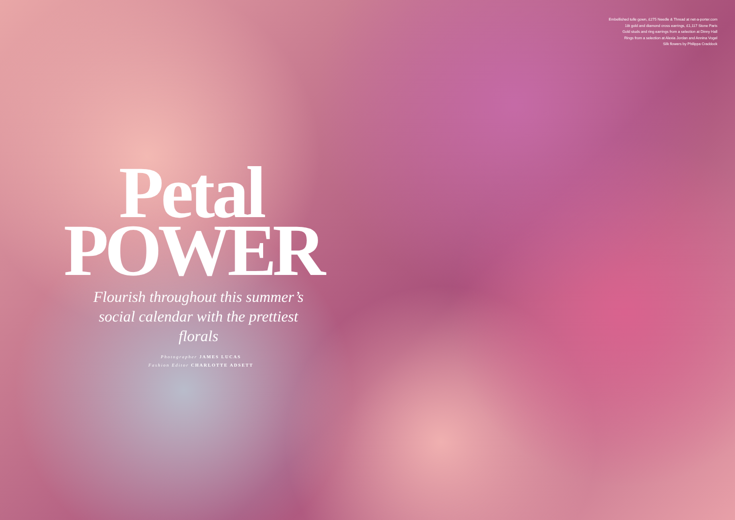Embellished tulle gown, £275 Needle & Thread at net-a-porter.com
18t gold and diamond cross earrings, £1,117 Stone Paris
Gold studs and ring earrings from a selection at Dinny Hall
Rings from a selection at Alexia Jordan and Annina Vogel
Silk flowers by Philippa Craddock
Petal
POWER
Flourish throughout this summer’s social calendar with the prettiest florals
Photographer JAMES LUCAS
Fashion Editor CHARLOTTE ADSETT